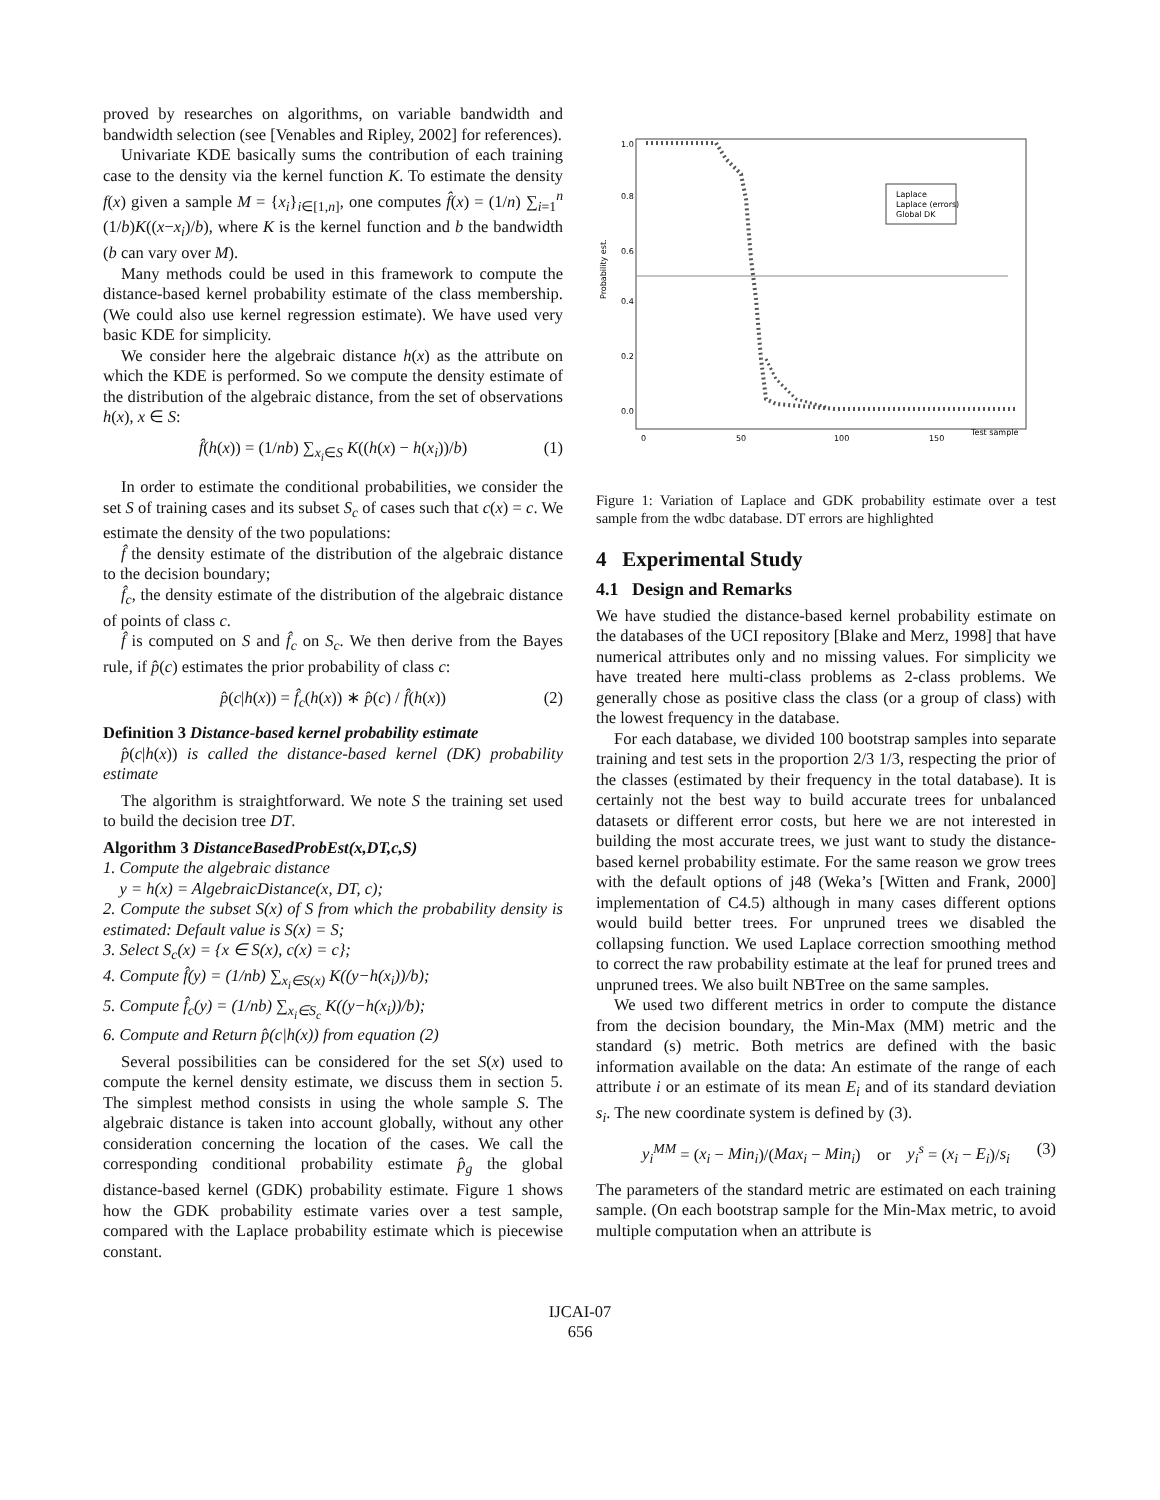proved by researches on algorithms, on variable bandwidth and bandwidth selection (see [Venables and Ripley, 2002] for references).
Univariate KDE basically sums the contribution of each training case to the density via the kernel function K. To estimate the density f(x) given a sample M = {x<sub>i</sub>}<sub>i∈[1,n]</sub>, one computes f̂(x) = (1/n) ∑<sub>i=1</sub><sup>n</sup> (1/b)K((x−x<sub>i</sub>)/b), where K is the kernel function and b the bandwidth (b can vary over M).
Many methods could be used in this framework to compute the distance-based kernel probability estimate of the class membership. (We could also use kernel regression estimate). We have used very basic KDE for simplicity.
We consider here the algebraic distance h(x) as the attribute on which the KDE is performed. So we compute the density estimate of the distribution of the algebraic distance, from the set of observations h(x), x ∈ S:
f̂(h(x)) = (1/nb) ∑<sub>x<sub>i</sub>∈S</sub> K((h(x) − h(x<sub>i</sub>))/b) (1)
In order to estimate the conditional probabilities, we consider the set S of training cases and its subset S<sub>c</sub> of cases such that c(x) = c. We estimate the density of the two populations:
f̂ the density estimate of the distribution of the algebraic distance to the decision boundary;
f̂<sub>c</sub>, the density estimate of the distribution of the algebraic distance of points of class c.
f̂ is computed on S and f̂<sub>c</sub> on S<sub>c</sub>. We then derive from the Bayes rule, if p̂(c) estimates the prior probability of class c:
p̂(c|h(x)) = f̂<sub>c</sub>(h(x)) ∗ p̂(c) / f̂(h(x)) (2)
Definition 3 Distance-based kernel probability estimate
p̂(c|h(x)) is called the distance-based kernel (DK) probability estimate
The algorithm is straightforward. We note S the training set used to build the decision tree DT.
Algorithm 3 DistanceBasedProbEst(x,DT,c,S)
1. Compute the algebraic distance
y = h(x) = AlgebraicDistance(x, DT, c);
2. Compute the subset S(x) of S from which the probability density is estimated: Default value is S(x) = S;
3. Select S<sub>c</sub>(x) = {x ∈ S(x), c(x) = c};
4. Compute f̂(y) = (1/nb) ∑<sub>x<sub>i</sub>∈S(x)</sub> K((y−h(x<sub>i</sub>))/b);
5. Compute f̂<sub>c</sub>(y) = (1/nb) ∑<sub>x<sub>i</sub>∈S<sub>c</sub></sub> K((y−h(x<sub>i</sub>))/b);
6. Compute and Return p̂(c|h(x)) from equation (2)
Several possibilities can be considered for the set S(x) used to compute the kernel density estimate, we discuss them in section 5. The simplest method consists in using the whole sample S. The algebraic distance is taken into account globally, without any other consideration concerning the location of the cases. We call the corresponding conditional probability estimate p̂<sub>g</sub> the global distance-based kernel (GDK) probability estimate. Figure 1 shows how the GDK probability estimate varies over a test sample, compared with the Laplace probability estimate which is piecewise constant.
Laplace
Laplace (errors)
Global DK
0.0
0.2
0.4
0.6
0.8
1.0
Probability est.
0
50
100
150
Test sample
Figure 1: Variation of Laplace and GDK probability estimate over a test sample from the wdbc database. DT errors are highlighted
4 Experimental Study
4.1 Design and Remarks
We have studied the distance-based kernel probability estimate on the databases of the UCI repository [Blake and Merz, 1998] that have numerical attributes only and no missing values. For simplicity we have treated here multi-class problems as 2-class problems. We generally chose as positive class the class (or a group of class) with the lowest frequency in the database.
For each database, we divided 100 bootstrap samples into separate training and test sets in the proportion 2/3 1/3, respecting the prior of the classes (estimated by their frequency in the total database). It is certainly not the best way to build accurate trees for unbalanced datasets or different error costs, but here we are not interested in building the most accurate trees, we just want to study the distance-based kernel probability estimate. For the same reason we grow trees with the default options of j48 (Weka’s [Witten and Frank, 2000] implementation of C4.5) although in many cases different options would build better trees. For unpruned trees we disabled the collapsing function. We used Laplace correction smoothing method to correct the raw probability estimate at the leaf for pruned trees and unpruned trees. We also built NBTree on the same samples.
We used two different metrics in order to compute the distance from the decision boundary, the Min-Max (MM) metric and the standard (s) metric. Both metrics are defined with the basic information available on the data: An estimate of the range of each attribute i or an estimate of its mean E<sub>i</sub> and of its standard deviation s<sub>i</sub>. The new coordinate system is defined by (3).
y<sub>i</sub><sup>MM</sup> = (x<sub>i</sub> − Min<sub>i</sub>)/(Max<sub>i</sub> − Min<sub>i</sub>) or y<sub>i</sub><sup>s</sup> = (x<sub>i</sub> − E<sub>i</sub>)/s<sub>i</sub> (3)
The parameters of the standard metric are estimated on each training sample. (On each bootstrap sample for the Min-Max metric, to avoid multiple computation when an attribute is
IJCAI-07
656